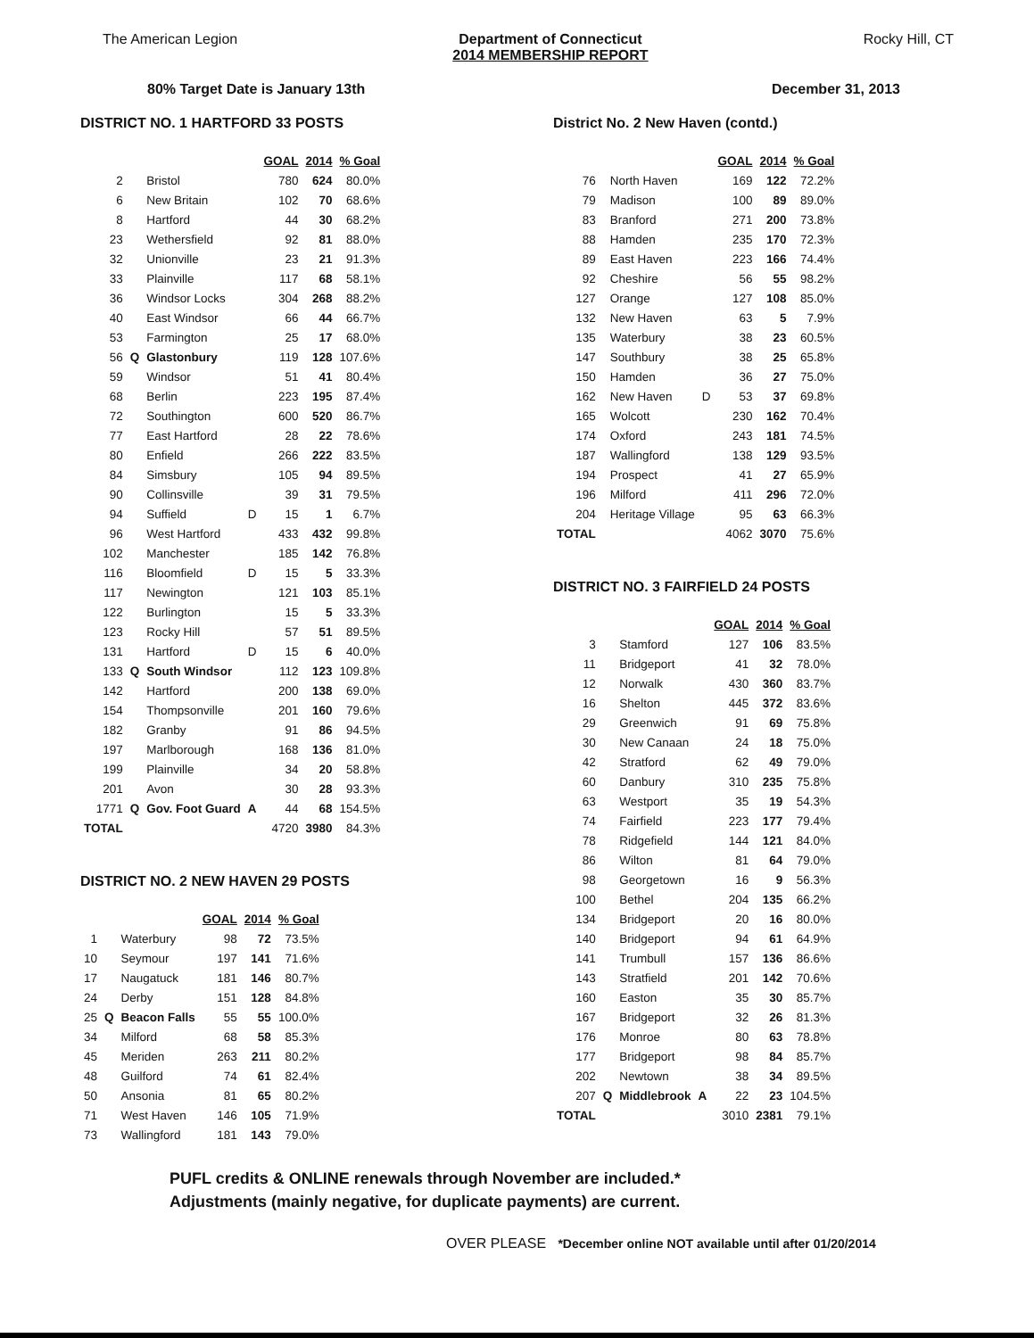The American Legion Department of Connecticut
2014 MEMBERSHIP REPORT Rocky Hill, CT
80% Target Date is January 13th December 31, 2013
DISTRICT NO. 1 HARTFORD 33 POSTS
| | | | | GOAL | 2014 | % Goal |
| --- | --- | --- | --- | --- | --- | --- |
| 2 | | Bristol | | 780 | 624 | 80.0% |
| 6 | | New Britain | | 102 | 70 | 68.6% |
| 8 | | Hartford | | 44 | 30 | 68.2% |
| 23 | | Wethersfield | | 92 | 81 | 88.0% |
| 32 | | Unionville | | 23 | 21 | 91.3% |
| 33 | | Plainville | | 117 | 68 | 58.1% |
| 36 | | Windsor Locks | | 304 | 268 | 88.2% |
| 40 | | East Windsor | | 66 | 44 | 66.7% |
| 53 | | Farmington | | 25 | 17 | 68.0% |
| 56 | Q | Glastonbury | | 119 | 128 | 107.6% |
| 59 | | Windsor | | 51 | 41 | 80.4% |
| 68 | | Berlin | | 223 | 195 | 87.4% |
| 72 | | Southington | | 600 | 520 | 86.7% |
| 77 | | East Hartford | | 28 | 22 | 78.6% |
| 80 | | Enfield | | 266 | 222 | 83.5% |
| 84 | | Simsbury | | 105 | 94 | 89.5% |
| 90 | | Collinsville | | 39 | 31 | 79.5% |
| 94 | | Suffield | D | 15 | 1 | 6.7% |
| 96 | | West Hartford | | 433 | 432 | 99.8% |
| 102 | | Manchester | | 185 | 142 | 76.8% |
| 116 | | Bloomfield | D | 15 | 5 | 33.3% |
| 117 | | Newington | | 121 | 103 | 85.1% |
| 122 | | Burlington | | 15 | 5 | 33.3% |
| 123 | | Rocky Hill | | 57 | 51 | 89.5% |
| 131 | | Hartford | D | 15 | 6 | 40.0% |
| 133 | Q | South Windsor | | 112 | 123 | 109.8% |
| 142 | | Hartford | | 200 | 138 | 69.0% |
| 154 | | Thompsonville | | 201 | 160 | 79.6% |
| 182 | | Granby | | 91 | 86 | 94.5% |
| 197 | | Marlborough | | 168 | 136 | 81.0% |
| 199 | | Plainville | | 34 | 20 | 58.8% |
| 201 | | Avon | | 30 | 28 | 93.3% |
| 1771 | Q | Gov. Foot Guard | A | 44 | 68 | 154.5% |
| TOTAL | | | | 4720 | 3980 | 84.3% |
DISTRICT NO. 2 NEW HAVEN 29 POSTS
| | | | GOAL | 2014 | % Goal |
| --- | --- | --- | --- | --- | --- |
| 1 | | Waterbury | 98 | 72 | 73.5% |
| 10 | | Seymour | 197 | 141 | 71.6% |
| 17 | | Naugatuck | 181 | 146 | 80.7% |
| 24 | | Derby | 151 | 128 | 84.8% |
| 25 | Q | Beacon Falls | 55 | 55 | 100.0% |
| 34 | | Milford | 68 | 58 | 85.3% |
| 45 | | Meriden | 263 | 211 | 80.2% |
| 48 | | Guilford | 74 | 61 | 82.4% |
| 50 | | Ansonia | 81 | 65 | 80.2% |
| 71 | | West Haven | 146 | 105 | 71.9% |
| 73 | | Wallingford | 181 | 143 | 79.0% |
District No. 2 New Haven (contd.)
| | | | | GOAL | 2014 | % Goal |
| --- | --- | --- | --- | --- | --- | --- |
| 76 | | North Haven | | 169 | 122 | 72.2% |
| 79 | | Madison | | 100 | 89 | 89.0% |
| 83 | | Branford | | 271 | 200 | 73.8% |
| 88 | | Hamden | | 235 | 170 | 72.3% |
| 89 | | East Haven | | 223 | 166 | 74.4% |
| 92 | | Cheshire | | 56 | 55 | 98.2% |
| 127 | | Orange | | 127 | 108 | 85.0% |
| 132 | | New Haven | | 63 | 5 | 7.9% |
| 135 | | Waterbury | | 38 | 23 | 60.5% |
| 147 | | Southbury | | 38 | 25 | 65.8% |
| 150 | | Hamden | | 36 | 27 | 75.0% |
| 162 | | New Haven | D | 53 | 37 | 69.8% |
| 165 | | Wolcott | | 230 | 162 | 70.4% |
| 174 | | Oxford | | 243 | 181 | 74.5% |
| 187 | | Wallingford | | 138 | 129 | 93.5% |
| 194 | | Prospect | | 41 | 27 | 65.9% |
| 196 | | Milford | | 411 | 296 | 72.0% |
| 204 | | Heritage Village | | 95 | 63 | 66.3% |
| TOTAL | | | | 4062 | 3070 | 75.6% |
DISTRICT NO. 3 FAIRFIELD 24 POSTS
| | | | | GOAL | 2014 | % Goal |
| --- | --- | --- | --- | --- | --- | --- |
| 3 | | Stamford | | 127 | 106 | 83.5% |
| 11 | | Bridgeport | | 41 | 32 | 78.0% |
| 12 | | Norwalk | | 430 | 360 | 83.7% |
| 16 | | Shelton | | 445 | 372 | 83.6% |
| 29 | | Greenwich | | 91 | 69 | 75.8% |
| 30 | | New Canaan | | 24 | 18 | 75.0% |
| 42 | | Stratford | | 62 | 49 | 79.0% |
| 60 | | Danbury | | 310 | 235 | 75.8% |
| 63 | | Westport | | 35 | 19 | 54.3% |
| 74 | | Fairfield | | 223 | 177 | 79.4% |
| 78 | | Ridgefield | | 144 | 121 | 84.0% |
| 86 | | Wilton | | 81 | 64 | 79.0% |
| 98 | | Georgetown | | 16 | 9 | 56.3% |
| 100 | | Bethel | | 204 | 135 | 66.2% |
| 134 | | Bridgeport | | 20 | 16 | 80.0% |
| 140 | | Bridgeport | | 94 | 61 | 64.9% |
| 141 | | Trumbull | | 157 | 136 | 86.6% |
| 143 | | Stratfield | | 201 | 142 | 70.6% |
| 160 | | Easton | | 35 | 30 | 85.7% |
| 167 | | Bridgeport | | 32 | 26 | 81.3% |
| 176 | | Monroe | | 80 | 63 | 78.8% |
| 177 | | Bridgeport | | 98 | 84 | 85.7% |
| 202 | | Newtown | | 38 | 34 | 89.5% |
| 207 | Q | Middlebrook | A | 22 | 23 | 104.5% |
| TOTAL | | | | 3010 | 2381 | 79.1% |
PUFL credits & ONLINE renewals through November are included.*
Adjustments (mainly negative, for duplicate payments) are current.
OVER PLEASE *December online NOT available until after 01/20/2014